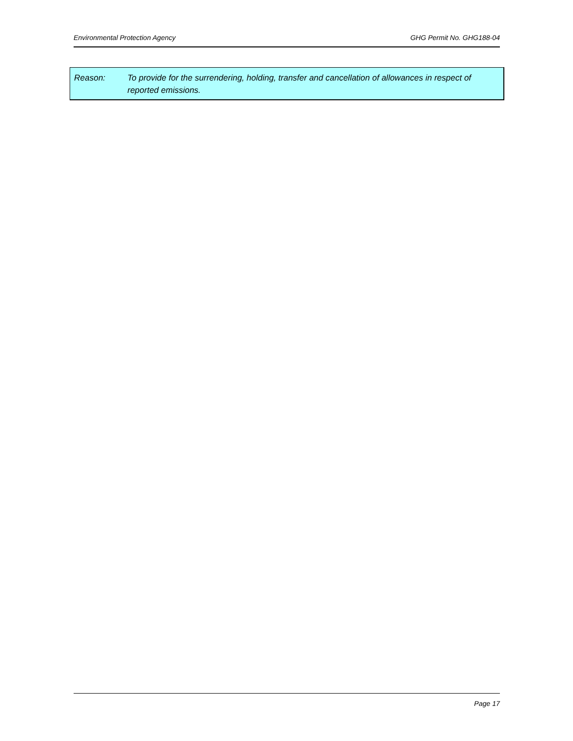Environmental Protection Agency GHG Permit No. GHG188-04
Reason: To provide for the surrendering, holding, transfer and cancellation of allowances in respect of reported emissions.
Page 17